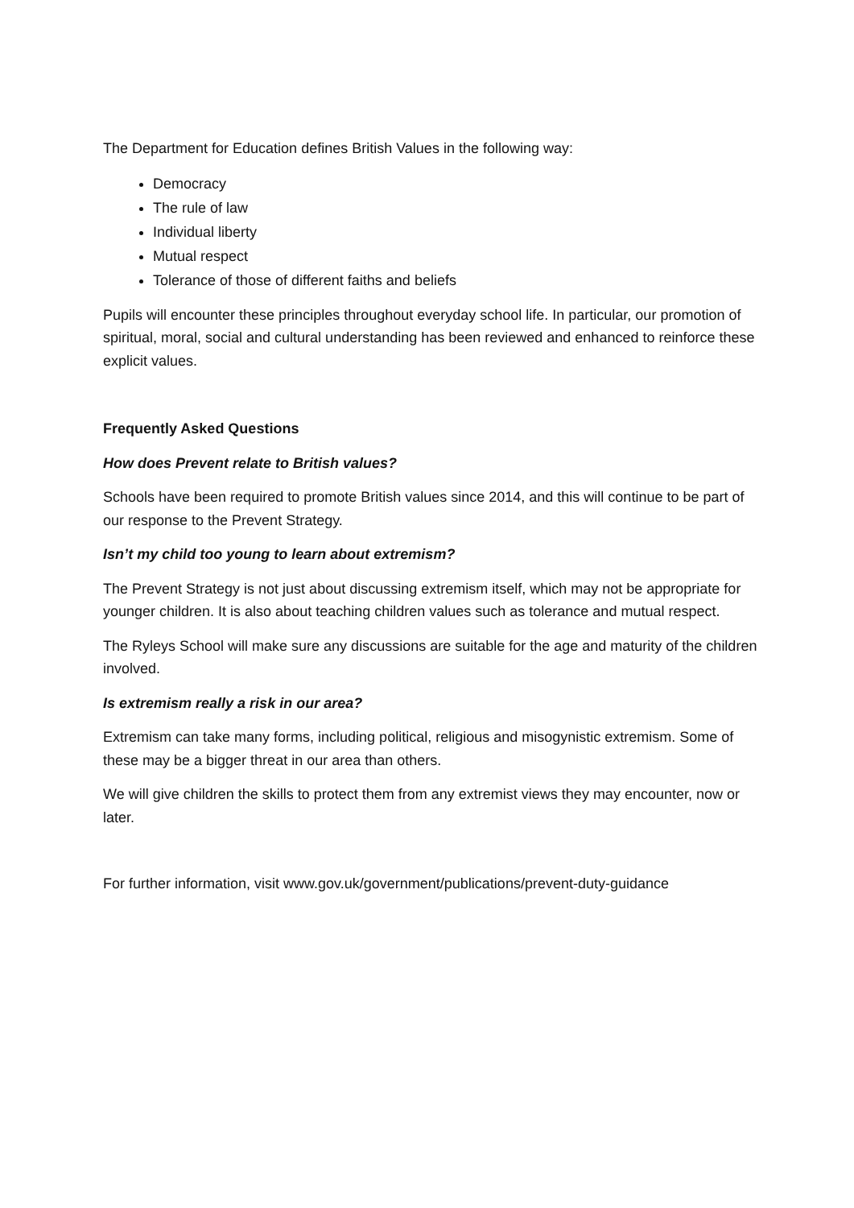The Department for Education defines British Values in the following way:
Democracy
The rule of law
Individual liberty
Mutual respect
Tolerance of those of different faiths and beliefs
Pupils will encounter these principles throughout everyday school life. In particular, our promotion of spiritual, moral, social and cultural understanding has been reviewed and enhanced to reinforce these explicit values.
Frequently Asked Questions
How does Prevent relate to British values?
Schools have been required to promote British values since 2014, and this will continue to be part of our response to the Prevent Strategy.
Isn’t my child too young to learn about extremism?
The Prevent Strategy is not just about discussing extremism itself, which may not be appropriate for younger children. It is also about teaching children values such as tolerance and mutual respect.
The Ryleys School will make sure any discussions are suitable for the age and maturity of the children involved.
Is extremism really a risk in our area?
Extremism can take many forms, including political, religious and misogynistic extremism. Some of these may be a bigger threat in our area than others.
We will give children the skills to protect them from any extremist views they may encounter, now or later.
For further information, visit www.gov.uk/government/publications/prevent-duty-guidance